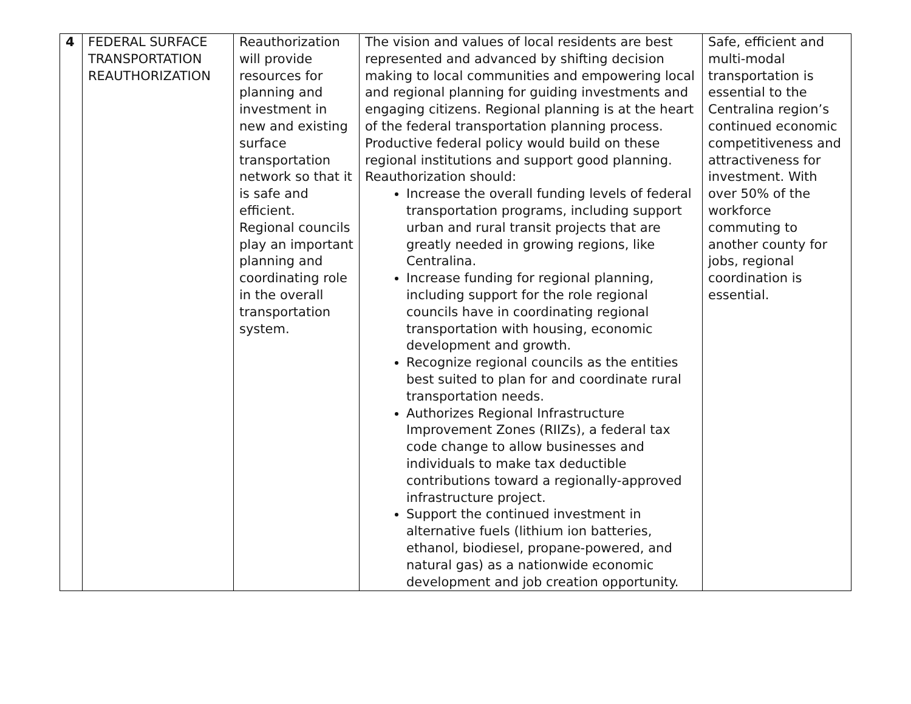| 4 | FEDERAL SURFACE TRANSPORTATION REAUTHORIZATION | Reauthorization will provide resources for planning and investment in new and existing surface transportation network so that it is safe and efficient. Regional councils play an important planning and coordinating role in the overall transportation system. | The vision and values of local residents are best represented and advanced by shifting decision making to local communities and empowering local and regional planning for guiding investments and engaging citizens. Regional planning is at the heart of the federal transportation planning process. Productive federal policy would build on these regional institutions and support good planning. Reauthorization should: Increase the overall funding levels of federal transportation programs, including support urban and rural transit projects that are greatly needed in growing regions, like Centralina. Increase funding for regional planning, including support for the role regional councils have in coordinating regional transportation with housing, economic development and growth. Recognize regional councils as the entities best suited to plan for and coordinate rural transportation needs. Authorizes Regional Infrastructure Improvement Zones (RIIZs), a federal tax code change to allow businesses and individuals to make tax deductible contributions toward a regionally-approved infrastructure project. Support the continued investment in alternative fuels (lithium ion batteries, ethanol, biodiesel, propane-powered, and natural gas) as a nationwide economic development and job creation opportunity. | Safe, efficient and multi-modal transportation is essential to the Centralina region’s continued economic competitiveness and attractiveness for investment. With over 50% of the workforce commuting to another county for jobs, regional coordination is essential. |